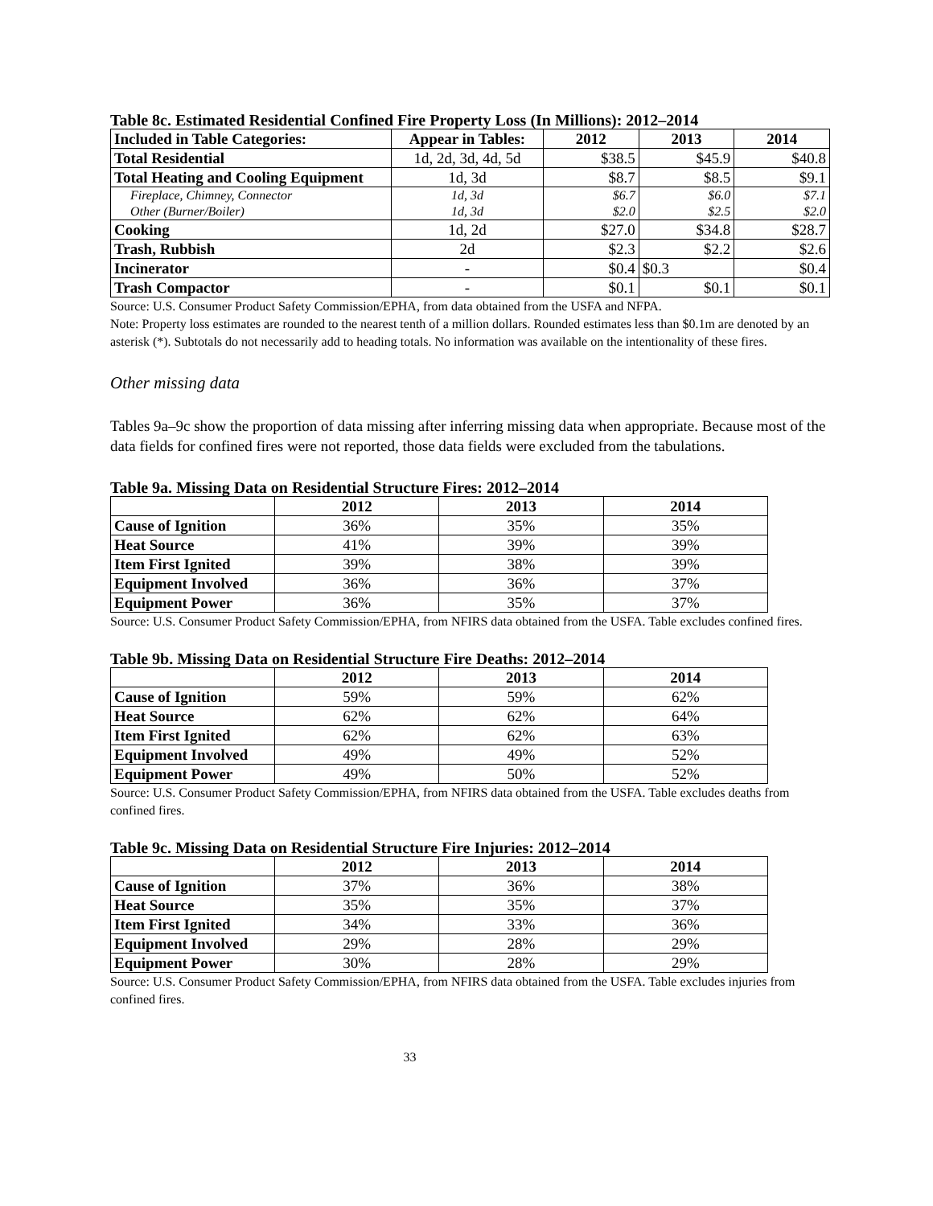Table 8c. Estimated Residential Confined Fire Property Loss (In Millions): 2012–2014
| Included in Table Categories: | Appear in Tables: | 2012 | 2013 | 2014 |
| --- | --- | --- | --- | --- |
| Total Residential | 1d, 2d, 3d, 4d, 5d | $38.5 | $45.9 | $40.8 |
| Total Heating and Cooling Equipment | 1d, 3d | $8.7 | $8.5 | $9.1 |
| Fireplace, Chimney, Connector | 1d, 3d | $6.7 | $6.0 | $7.1 |
| Other (Burner/Boiler) | 1d, 3d | $2.0 | $2.5 | $2.0 |
| Cooking | 1d, 2d | $27.0 | $34.8 | $28.7 |
| Trash, Rubbish | 2d | $2.3 | $2.2 | $2.6 |
| Incinerator | - | $0.4 | $0.3 | $0.4 |
| Trash Compactor | - | $0.1 | $0.1 | $0.1 |
Source: U.S. Consumer Product Safety Commission/EPHA, from data obtained from the USFA and NFPA.
Note: Property loss estimates are rounded to the nearest tenth of a million dollars. Rounded estimates less than $0.1m are denoted by an asterisk (*). Subtotals do not necessarily add to heading totals. No information was available on the intentionality of these fires.
Other missing data
Tables 9a–9c show the proportion of data missing after inferring missing data when appropriate. Because most of the data fields for confined fires were not reported, those data fields were excluded from the tabulations.
Table 9a. Missing Data on Residential Structure Fires: 2012–2014
| | 2012 | 2013 | 2014 |
| --- | --- | --- | --- |
| Cause of Ignition | 36% | 35% | 35% |
| Heat Source | 41% | 39% | 39% |
| Item First Ignited | 39% | 38% | 39% |
| Equipment Involved | 36% | 36% | 37% |
| Equipment Power | 36% | 35% | 37% |
Source: U.S. Consumer Product Safety Commission/EPHA, from NFIRS data obtained from the USFA. Table excludes confined fires.
Table 9b. Missing Data on Residential Structure Fire Deaths: 2012–2014
| | 2012 | 2013 | 2014 |
| --- | --- | --- | --- |
| Cause of Ignition | 59% | 59% | 62% |
| Heat Source | 62% | 62% | 64% |
| Item First Ignited | 62% | 62% | 63% |
| Equipment Involved | 49% | 49% | 52% |
| Equipment Power | 49% | 50% | 52% |
Source: U.S. Consumer Product Safety Commission/EPHA, from NFIRS data obtained from the USFA. Table excludes deaths from confined fires.
Table 9c. Missing Data on Residential Structure Fire Injuries: 2012–2014
| | 2012 | 2013 | 2014 |
| --- | --- | --- | --- |
| Cause of Ignition | 37% | 36% | 38% |
| Heat Source | 35% | 35% | 37% |
| Item First Ignited | 34% | 33% | 36% |
| Equipment Involved | 29% | 28% | 29% |
| Equipment Power | 30% | 28% | 29% |
Source: U.S. Consumer Product Safety Commission/EPHA, from NFIRS data obtained from the USFA. Table excludes injuries from confined fires.
33